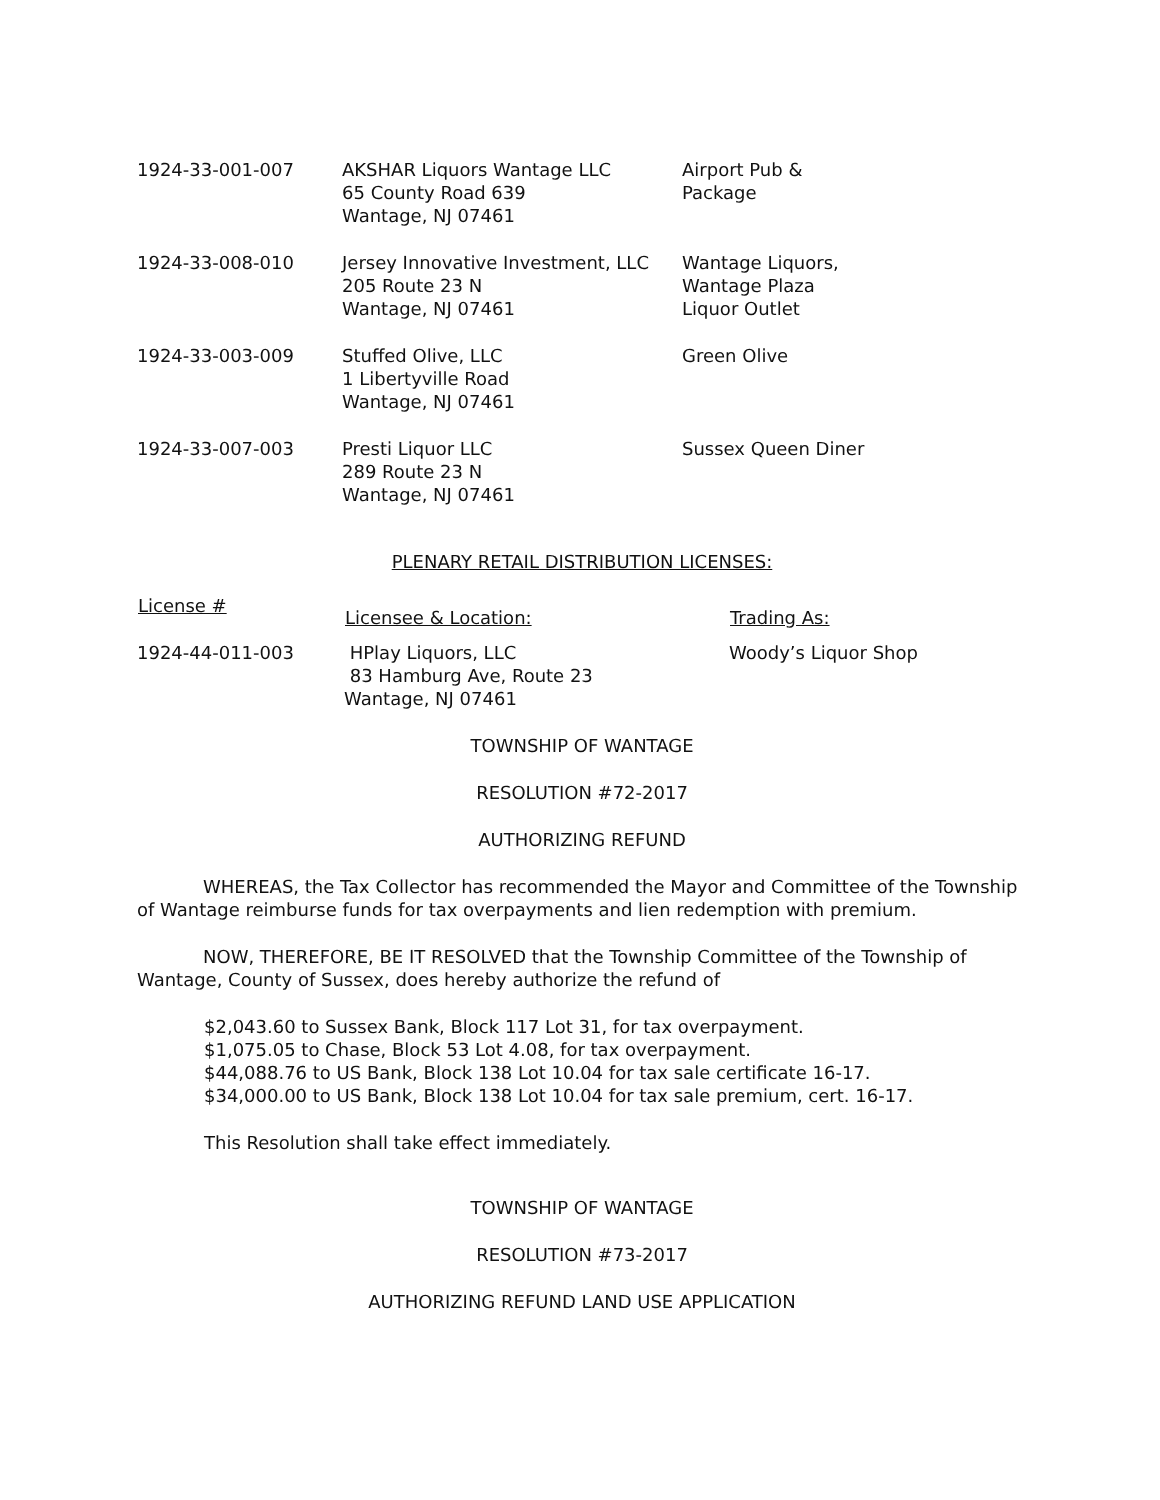| 1924-33-001-007 | AKSHAR Liquors Wantage LLC 65 County Road 639 Wantage, NJ 07461 | Airport Pub & Package |
| 1924-33-008-010 | Jersey Innovative Investment, LLC 205 Route 23 N Wantage, NJ 07461 | Wantage Liquors, Wantage Plaza Liquor Outlet |
| 1924-33-003-009 | Stuffed Olive, LLC 1 Libertyville Road Wantage, NJ 07461 | Green Olive |
| 1924-33-007-003 | Presti Liquor LLC 289 Route 23 N Wantage, NJ 07461 | Sussex Queen Diner |
PLENARY RETAIL DISTRIBUTION LICENSES:
| License # | Licensee & Location: | Trading As: |
| --- | --- | --- |
| 1924-44-011-003 | HPlay Liquors, LLC 83 Hamburg Ave, Route 23 Wantage, NJ 07461 | Woody’s Liquor Shop |
TOWNSHIP OF WANTAGE
RESOLUTION #72-2017
AUTHORIZING REFUND
WHEREAS, the Tax Collector has recommended the Mayor and Committee of the Township of Wantage reimburse funds for tax overpayments and lien redemption with premium.
NOW, THEREFORE, BE IT RESOLVED that the Township Committee of the Township of Wantage, County of Sussex, does hereby authorize the refund of
$2,043.60 to Sussex Bank, Block 117 Lot 31, for tax overpayment.
$1,075.05 to Chase, Block 53 Lot 4.08, for tax overpayment.
$44,088.76 to US Bank, Block 138 Lot 10.04 for tax sale certificate 16-17.
$34,000.00 to US Bank, Block 138 Lot 10.04 for tax sale premium, cert. 16-17.
This Resolution shall take effect immediately.
TOWNSHIP OF WANTAGE
RESOLUTION #73-2017
AUTHORIZING REFUND LAND USE APPLICATION